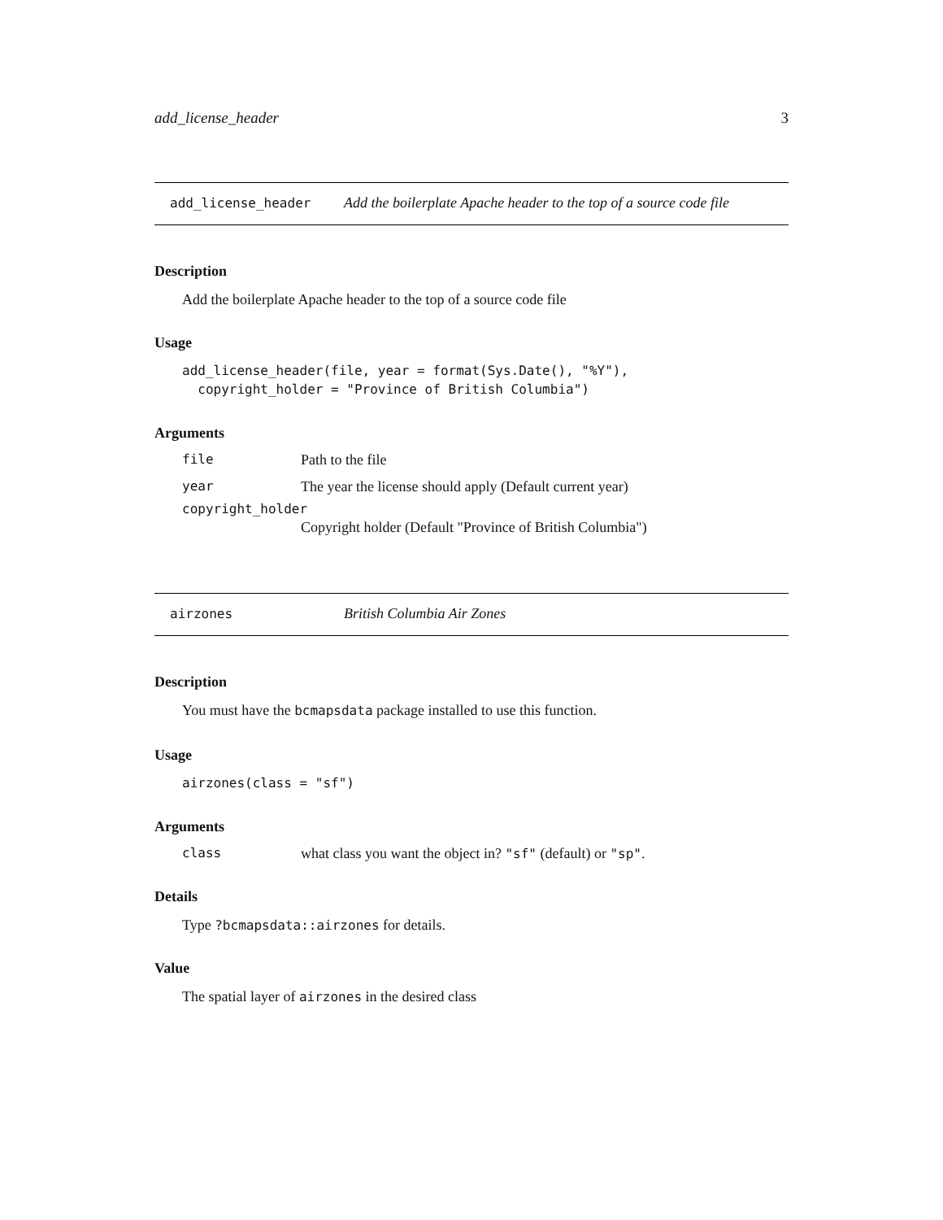add_license_header 3
add_license_header Add the boilerplate Apache header to the top of a source code file
Description
Add the boilerplate Apache header to the top of a source code file
Usage
add_license_header(file, year = format(Sys.Date(), "%Y"),
  copyright_holder = "Province of British Columbia")
Arguments
| file | Path to the file |
| year | The year the license should apply (Default current year) |
| copyright_holder | |
| | Copyright holder (Default "Province of British Columbia") |
airzones British Columbia Air Zones
Description
You must have the bcmapsdata package installed to use this function.
Usage
airzones(class = "sf")
Arguments
| class | what class you want the object in? "sf" (default) or "sp" . |
Details
Type ?bcmapsdata::airzones for details.
Value
The spatial layer of airzones in the desired class